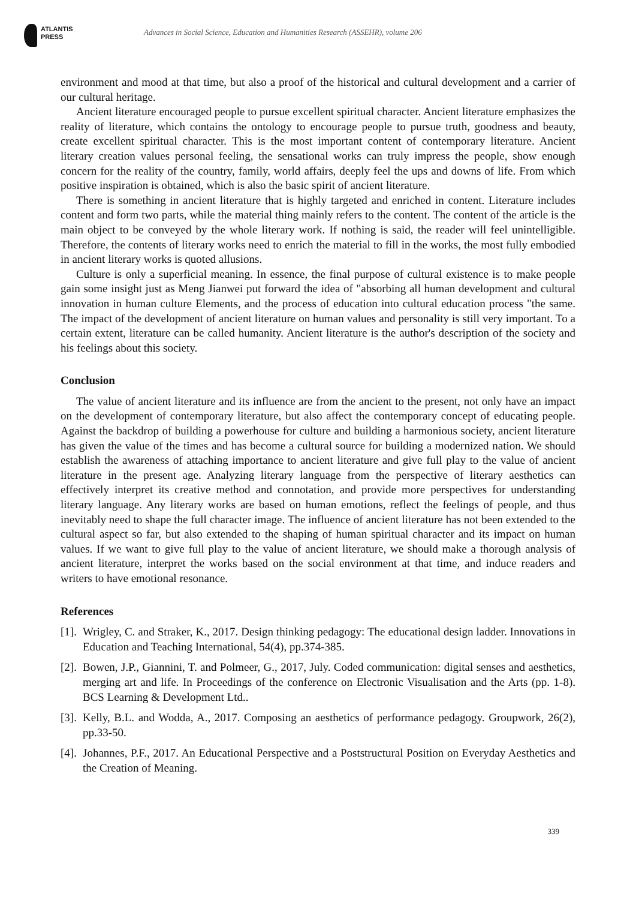ATLANTIS
PRESS
Advances in Social Science, Education and Humanities Research (ASSEHR), volume 206
environment and mood at that time, but also a proof of the historical and cultural development and a carrier of our cultural heritage.
Ancient literature encouraged people to pursue excellent spiritual character. Ancient literature emphasizes the reality of literature, which contains the ontology to encourage people to pursue truth, goodness and beauty, create excellent spiritual character. This is the most important content of contemporary literature. Ancient literary creation values personal feeling, the sensational works can truly impress the people, show enough concern for the reality of the country, family, world affairs, deeply feel the ups and downs of life. From which positive inspiration is obtained, which is also the basic spirit of ancient literature.
There is something in ancient literature that is highly targeted and enriched in content. Literature includes content and form two parts, while the material thing mainly refers to the content. The content of the article is the main object to be conveyed by the whole literary work. If nothing is said, the reader will feel unintelligible. Therefore, the contents of literary works need to enrich the material to fill in the works, the most fully embodied in ancient literary works is quoted allusions.
Culture is only a superficial meaning. In essence, the final purpose of cultural existence is to make people gain some insight just as Meng Jianwei put forward the idea of "absorbing all human development and cultural innovation in human culture Elements, and the process of education into cultural education process "the same. The impact of the development of ancient literature on human values and personality is still very important. To a certain extent, literature can be called humanity. Ancient literature is the author's description of the society and his feelings about this society.
Conclusion
The value of ancient literature and its influence are from the ancient to the present, not only have an impact on the development of contemporary literature, but also affect the contemporary concept of educating people. Against the backdrop of building a powerhouse for culture and building a harmonious society, ancient literature has given the value of the times and has become a cultural source for building a modernized nation. We should establish the awareness of attaching importance to ancient literature and give full play to the value of ancient literature in the present age. Analyzing literary language from the perspective of literary aesthetics can effectively interpret its creative method and connotation, and provide more perspectives for understanding literary language. Any literary works are based on human emotions, reflect the feelings of people, and thus inevitably need to shape the full character image. The influence of ancient literature has not been extended to the cultural aspect so far, but also extended to the shaping of human spiritual character and its impact on human values. If we want to give full play to the value of ancient literature, we should make a thorough analysis of ancient literature, interpret the works based on the social environment at that time, and induce readers and writers to have emotional resonance.
References
[1]. Wrigley, C. and Straker, K., 2017. Design thinking pedagogy: The educational design ladder. Innovations in Education and Teaching International, 54(4), pp.374-385.
[2]. Bowen, J.P., Giannini, T. and Polmeer, G., 2017, July. Coded communication: digital senses and aesthetics, merging art and life. In Proceedings of the conference on Electronic Visualisation and the Arts (pp. 1-8). BCS Learning & Development Ltd..
[3]. Kelly, B.L. and Wodda, A., 2017. Composing an aesthetics of performance pedagogy. Groupwork, 26(2), pp.33-50.
[4]. Johannes, P.F., 2017. An Educational Perspective and a Poststructural Position on Everyday Aesthetics and the Creation of Meaning.
339